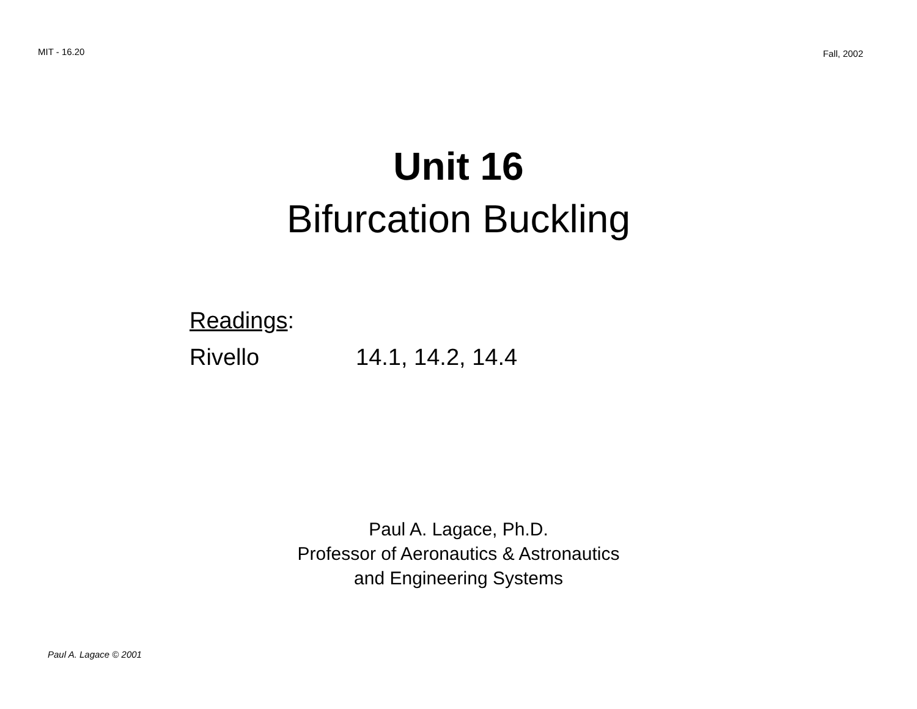MIT - 16.20
Fall, 2002
Unit 16
Bifurcation Buckling
Readings:
Rivello 14.1, 14.2, 14.4
Paul A. Lagace, Ph.D.
Professor of Aeronautics & Astronautics
and Engineering Systems
Paul A. Lagace © 2001